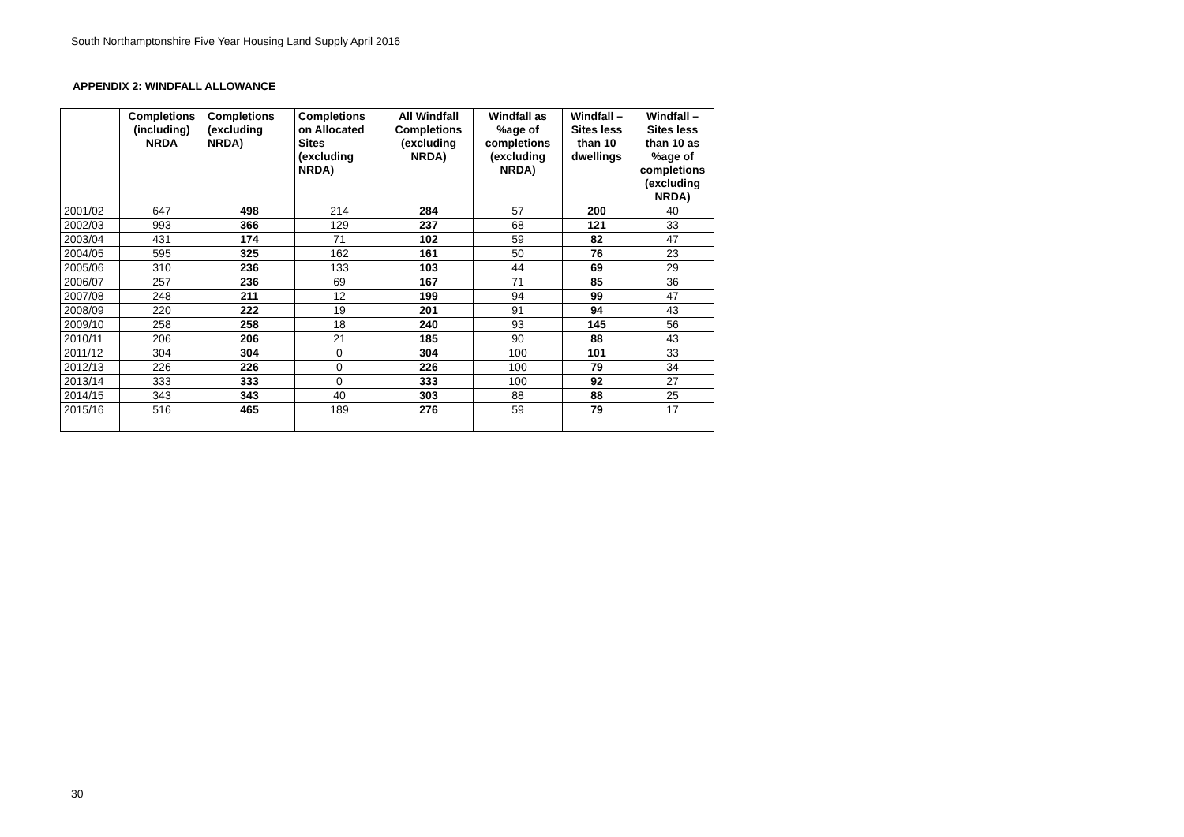South Northamptonshire Five Year Housing Land Supply April 2016
APPENDIX 2: WINDFALL ALLOWANCE
| | Completions (including) NRDA | Completions (excluding NRDA) | Completions on Allocated Sites (excluding NRDA) | All Windfall Completions (excluding NRDA) | Windfall as %age of completions (excluding NRDA) | Windfall – Sites less than 10 dwellings | Windfall – Sites less than 10 as %age of completions (excluding NRDA) |
| --- | --- | --- | --- | --- | --- | --- | --- |
| 2001/02 | 647 | 498 | 214 | 284 | 57 | 200 | 40 |
| 2002/03 | 993 | 366 | 129 | 237 | 68 | 121 | 33 |
| 2003/04 | 431 | 174 | 71 | 102 | 59 | 82 | 47 |
| 2004/05 | 595 | 325 | 162 | 161 | 50 | 76 | 23 |
| 2005/06 | 310 | 236 | 133 | 103 | 44 | 69 | 29 |
| 2006/07 | 257 | 236 | 69 | 167 | 71 | 85 | 36 |
| 2007/08 | 248 | 211 | 12 | 199 | 94 | 99 | 47 |
| 2008/09 | 220 | 222 | 19 | 201 | 91 | 94 | 43 |
| 2009/10 | 258 | 258 | 18 | 240 | 93 | 145 | 56 |
| 2010/11 | 206 | 206 | 21 | 185 | 90 | 88 | 43 |
| 2011/12 | 304 | 304 | 0 | 304 | 100 | 101 | 33 |
| 2012/13 | 226 | 226 | 0 | 226 | 100 | 79 | 34 |
| 2013/14 | 333 | 333 | 0 | 333 | 100 | 92 | 27 |
| 2014/15 | 343 | 343 | 40 | 303 | 88 | 88 | 25 |
| 2015/16 | 516 | 465 | 189 | 276 | 59 | 79 | 17 |
30